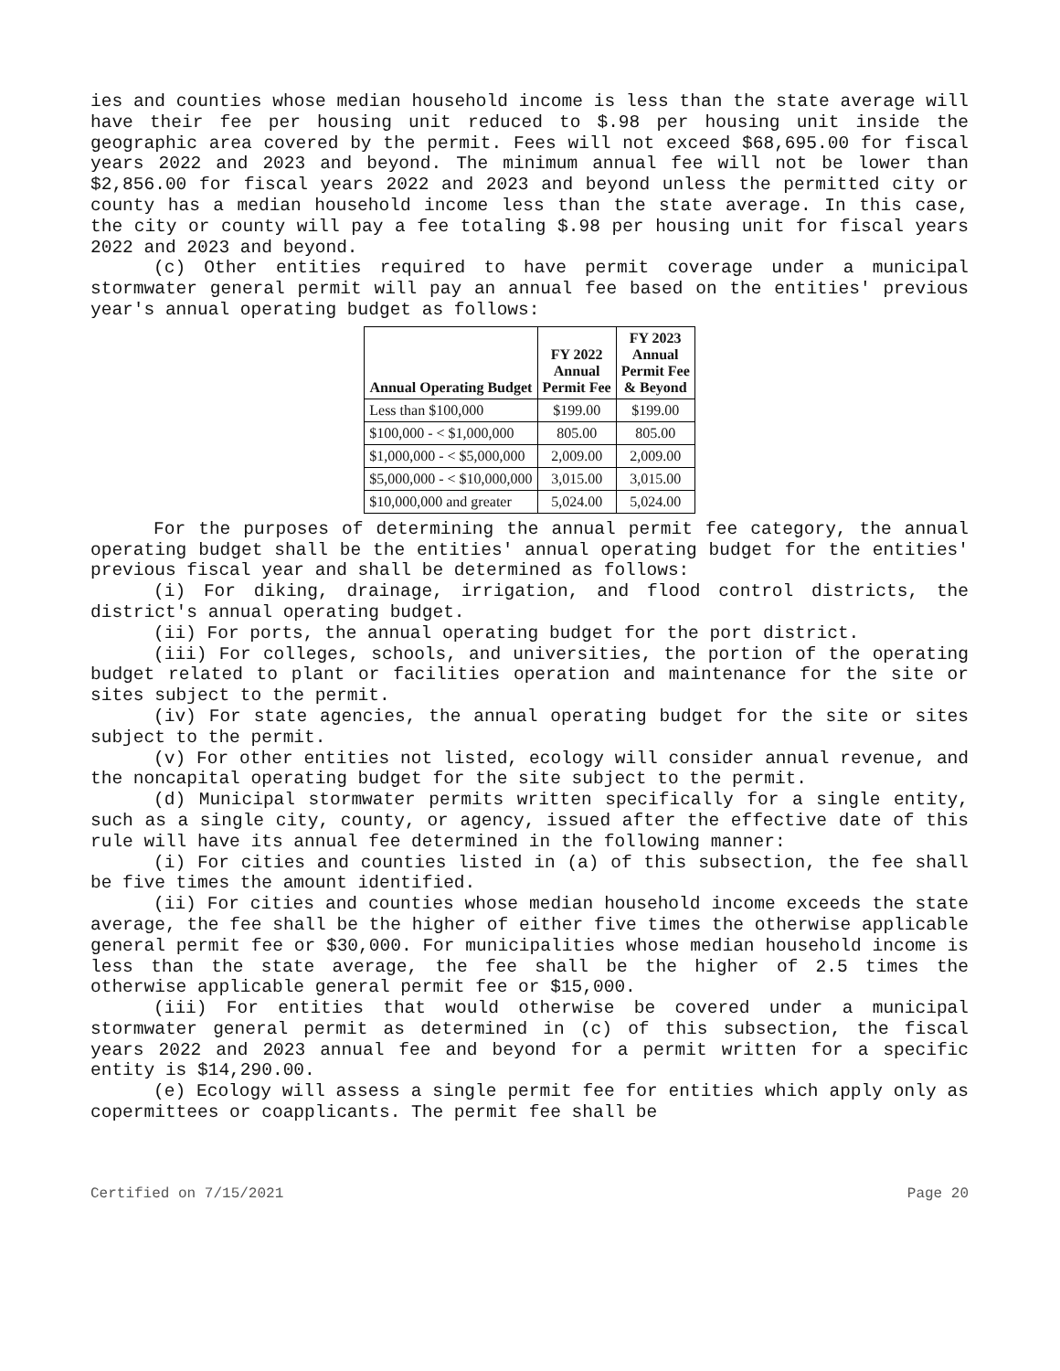ies and counties whose median household income is less than the state average will have their fee per housing unit reduced to $.98 per housing unit inside the geographic area covered by the permit. Fees will not exceed $68,695.00 for fiscal years 2022 and 2023 and beyond. The minimum annual fee will not be lower than $2,856.00 for fiscal years 2022 and 2023 and beyond unless the permitted city or county has a median household income less than the state average. In this case, the city or county will pay a fee totaling $.98 per housing unit for fiscal years 2022 and 2023 and beyond.
(c) Other entities required to have permit coverage under a municipal stormwater general permit will pay an annual fee based on the entities' previous year's annual operating budget as follows:
| Annual Operating Budget | FY 2022 Annual Permit Fee | FY 2023 Annual Permit Fee & Beyond |
| --- | --- | --- |
| Less than $100,000 | $199.00 | $199.00 |
| $100,000 - < $1,000,000 | 805.00 | 805.00 |
| $1,000,000 - < $5,000,000 | 2,009.00 | 2,009.00 |
| $5,000,000 - < $10,000,000 | 3,015.00 | 3,015.00 |
| $10,000,000 and greater | 5,024.00 | 5,024.00 |
For the purposes of determining the annual permit fee category, the annual operating budget shall be the entities' annual operating budget for the entities' previous fiscal year and shall be determined as follows:
(i) For diking, drainage, irrigation, and flood control districts, the district's annual operating budget.
(ii) For ports, the annual operating budget for the port district.
(iii) For colleges, schools, and universities, the portion of the operating budget related to plant or facilities operation and maintenance for the site or sites subject to the permit.
(iv) For state agencies, the annual operating budget for the site or sites subject to the permit.
(v) For other entities not listed, ecology will consider annual revenue, and the noncapital operating budget for the site subject to the permit.
(d) Municipal stormwater permits written specifically for a single entity, such as a single city, county, or agency, issued after the effective date of this rule will have its annual fee determined in the following manner:
(i) For cities and counties listed in (a) of this subsection, the fee shall be five times the amount identified.
(ii) For cities and counties whose median household income exceeds the state average, the fee shall be the higher of either five times the otherwise applicable general permit fee or $30,000. For municipalities whose median household income is less than the state average, the fee shall be the higher of 2.5 times the otherwise applicable general permit fee or $15,000.
(iii) For entities that would otherwise be covered under a municipal stormwater general permit as determined in (c) of this subsection, the fiscal years 2022 and 2023 annual fee and beyond for a permit written for a specific entity is $14,290.00.
(e) Ecology will assess a single permit fee for entities which apply only as copermittees or coapplicants. The permit fee shall be
Certified on 7/15/2021 Page 20